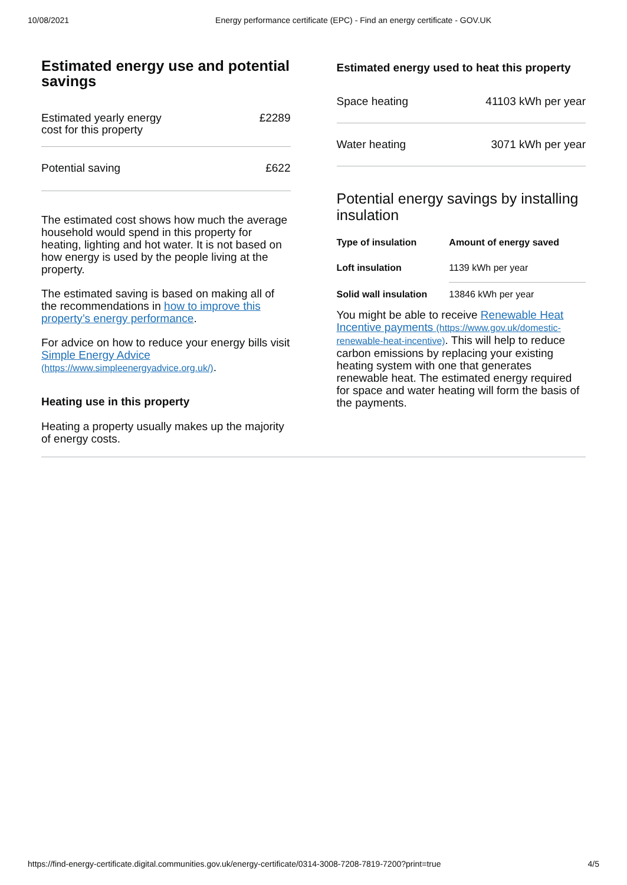10/08/2021 Energy performance certificate (EPC) - Find an energy certificate - GOV.UK
Estimated energy use and potential savings
| Estimated yearly energy cost for this property | £2289 |
| Potential saving | £622 |
The estimated cost shows how much the average household would spend in this property for heating, lighting and hot water. It is not based on how energy is used by the people living at the property.
The estimated saving is based on making all of the recommendations in how to improve this property’s energy performance.
For advice on how to reduce your energy bills visit Simple Energy Advice (https://www.simpleenergyadvice.org.uk/).
Heating use in this property
Heating a property usually makes up the majority of energy costs.
Estimated energy used to heat this property
| Space heating | 41103 kWh per year |
| Water heating | 3071 kWh per year |
Potential energy savings by installing insulation
| Type of insulation | Amount of energy saved |
| --- | --- |
| Loft insulation | 1139 kWh per year |
| Solid wall insulation | 13846 kWh per year |
You might be able to receive Renewable Heat Incentive payments (https://www.gov.uk/domestic-renewable-heat-incentive). This will help to reduce carbon emissions by replacing your existing heating system with one that generates renewable heat. The estimated energy required for space and water heating will form the basis of the payments.
https://find-energy-certificate.digital.communities.gov.uk/energy-certificate/0314-3008-7208-7819-7200?print=true 4/5